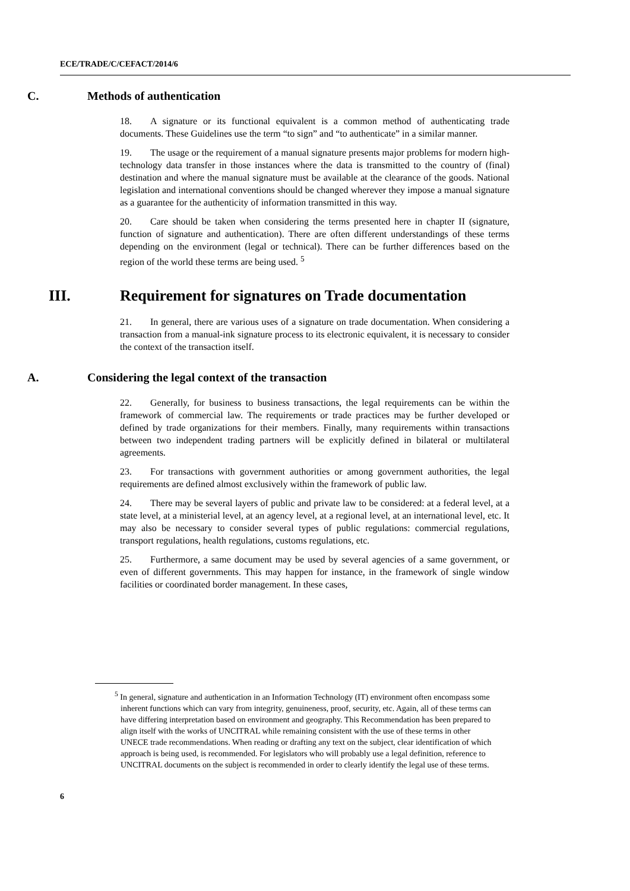ECE/TRADE/C/CEFACT/2014/6
C. Methods of authentication
18. A signature or its functional equivalent is a common method of authenticating trade documents. These Guidelines use the term “to sign” and “to authenticate” in a similar manner.
19. The usage or the requirement of a manual signature presents major problems for modern high-technology data transfer in those instances where the data is transmitted to the country of (final) destination and where the manual signature must be available at the clearance of the goods. National legislation and international conventions should be changed wherever they impose a manual signature as a guarantee for the authenticity of information transmitted in this way.
20. Care should be taken when considering the terms presented here in chapter II (signature, function of signature and authentication). There are often different understandings of these terms depending on the environment (legal or technical). There can be further differences based on the region of the world these terms are being used. <sup>5</sup>
III. Requirement for signatures on Trade documentation
21. In general, there are various uses of a signature on trade documentation. When considering a transaction from a manual-ink signature process to its electronic equivalent, it is necessary to consider the context of the transaction itself.
A. Considering the legal context of the transaction
22. Generally, for business to business transactions, the legal requirements can be within the framework of commercial law. The requirements or trade practices may be further developed or defined by trade organizations for their members. Finally, many requirements within transactions between two independent trading partners will be explicitly defined in bilateral or multilateral agreements.
23. For transactions with government authorities or among government authorities, the legal requirements are defined almost exclusively within the framework of public law.
24. There may be several layers of public and private law to be considered: at a federal level, at a state level, at a ministerial level, at an agency level, at a regional level, at an international level, etc. It may also be necessary to consider several types of public regulations: commercial regulations, transport regulations, health regulations, customs regulations, etc.
25. Furthermore, a same document may be used by several agencies of a same government, or even of different governments. This may happen for instance, in the framework of single window facilities or coordinated border management. In these cases,
<sup>5</sup> In general, signature and authentication in an Information Technology (IT) environment often encompass some inherent functions which can vary from integrity, genuineness, proof, security, etc. Again, all of these terms can have differing interpretation based on environment and geography. This Recommendation has been prepared to align itself with the works of UNCITRAL while remaining consistent with the use of these terms in other UNECE trade recommendations. When reading or drafting any text on the subject, clear identification of which approach is being used, is recommended. For legislators who will probably use a legal definition, reference to UNCITRAL documents on the subject is recommended in order to clearly identify the legal use of these terms.
6